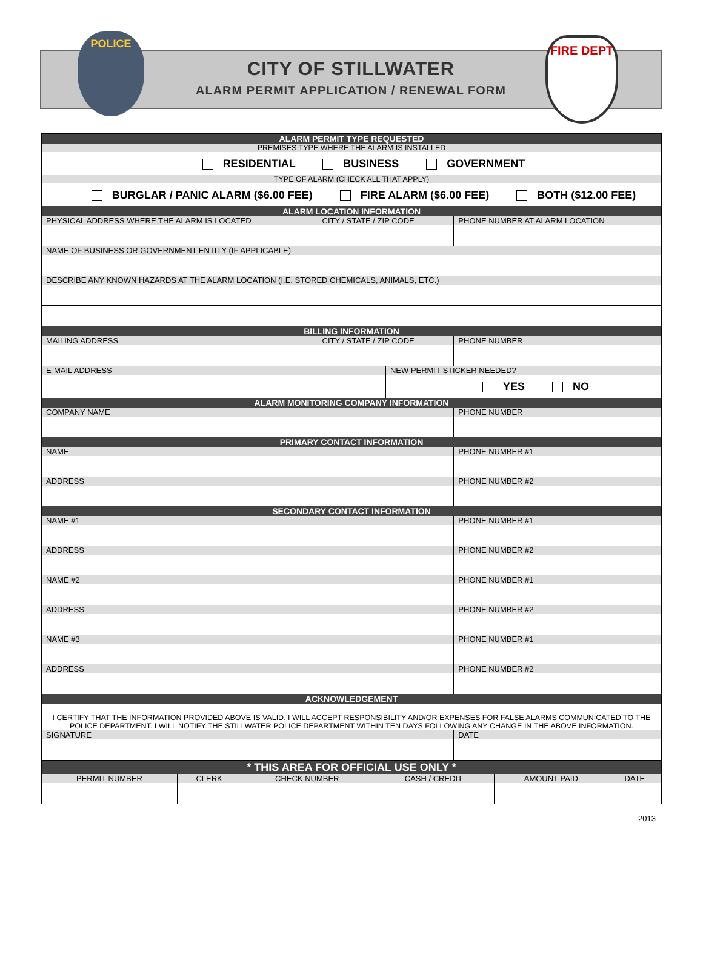POLICE
CITY OF STILLWATER
ALARM PERMIT APPLICATION / RENEWAL FORM
FIRE DEPT
| ALARM PERMIT TYPE REQUESTED | | | |
| PREMISES TYPE WHERE THE ALARM IS INSTALLED | | | |
| RESIDENTIAL BUSINESS GOVERNMENT | | | |
| TYPE OF ALARM (CHECK ALL THAT APPLY) | | | |
| BURGLAR / PANIC ALARM ($6.00 FEE) FIRE ALARM ($6.00 FEE) BOTH ($12.00 FEE) | | | |
| ALARM LOCATION INFORMATION | | | |
| PHYSICAL ADDRESS WHERE THE ALARM IS LOCATED | CITY / STATE / ZIP CODE | | PHONE NUMBER AT ALARM LOCATION |
| NAME OF BUSINESS OR GOVERNMENT ENTITY (IF APPLICABLE) | | | |
| DESCRIBE ANY KNOWN HAZARDS AT THE ALARM LOCATION (I.E. STORED CHEMICALS, ANIMALS, ETC.) | | | |
| BILLING INFORMATION | | | |
| MAILING ADDRESS | CITY / STATE / ZIP CODE | | PHONE NUMBER |
| E-MAIL ADDRESS | | NEW PERMIT STICKER NEEDED? | |
| | | YES NO | |
| ALARM MONITORING COMPANY INFORMATION | | | |
| COMPANY NAME | | | PHONE NUMBER |
| PRIMARY CONTACT INFORMATION | | | |
| NAME | | | PHONE NUMBER #1 |
| ADDRESS | | | PHONE NUMBER #2 |
| SECONDARY CONTACT INFORMATION | | | |
| NAME #1 | | | PHONE NUMBER #1 |
| ADDRESS | | | PHONE NUMBER #2 |
| NAME #2 | | | PHONE NUMBER #1 |
| ADDRESS | | | PHONE NUMBER #2 |
| NAME #3 | | | PHONE NUMBER #1 |
| ADDRESS | | | PHONE NUMBER #2 |
| ACKNOWLEDGEMENT | | | |
| I CERTIFY THAT THE INFORMATION PROVIDED ABOVE IS VALID. I WILL ACCEPT RESPONSIBILITY AND/OR EXPENSES FOR FALSE ALARMS COMMUNICATED TO THE POLICE DEPARTMENT. I WILL NOTIFY THE STILLWATER POLICE DEPARTMENT WITHIN TEN DAYS FOLLOWING ANY CHANGE IN THE ABOVE INFORMATION. | | | |
| SIGNATURE | | | DATE |
| * THIS AREA FOR OFFICIAL USE ONLY * | | | | | |
| PERMIT NUMBER | CLERK | CHECK NUMBER | CASH / CREDIT | AMOUNT PAID | DATE |
2013